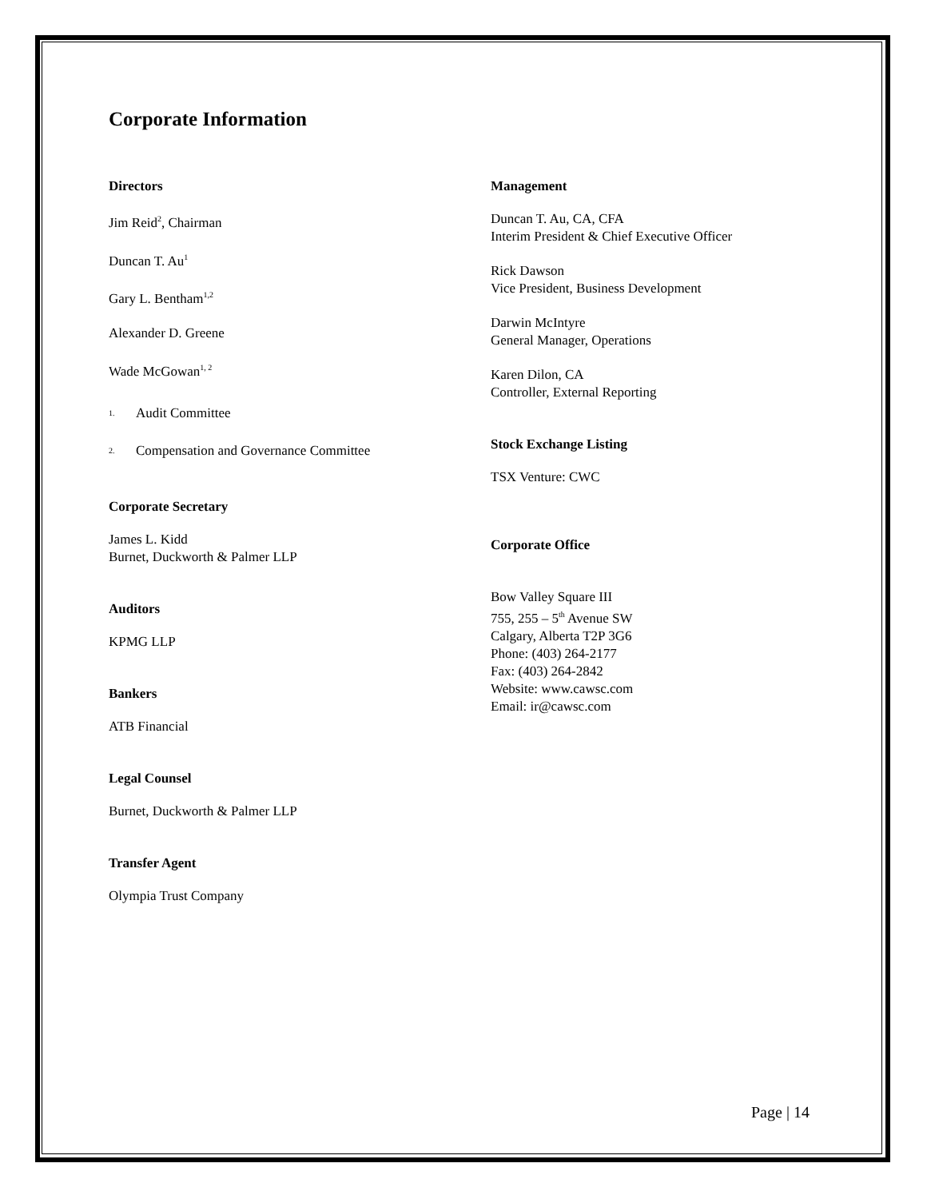Corporate Information
Directors
Jim Reid<sup>2</sup>, Chairman
Duncan T. Au<sup>1</sup>
Gary L. Bentham<sup>1,2</sup>
Alexander D. Greene
Wade McGowan<sup>1, 2</sup>
<sup>1.</sup> Audit Committee
<sup>2.</sup> Compensation and Governance Committee
Corporate Secretary
James L. Kidd
Burnet, Duckworth & Palmer LLP
Auditors
KPMG LLP
Bankers
ATB Financial
Legal Counsel
Burnet, Duckworth & Palmer LLP
Transfer Agent
Olympia Trust Company
Management
Duncan T. Au, CA, CFA
Interim President & Chief Executive Officer
Rick Dawson
Vice President, Business Development
Darwin McIntyre
General Manager, Operations
Karen Dilon, CA
Controller, External Reporting
Stock Exchange Listing
TSX Venture: CWC
Corporate Office
Bow Valley Square III
755, 255 – 5<sup>th</sup> Avenue SW
Calgary, Alberta T2P 3G6
Phone: (403) 264-2177
Fax: (403) 264-2842
Website: www.cawsc.com
Email: ir@cawsc.com
Page | 14